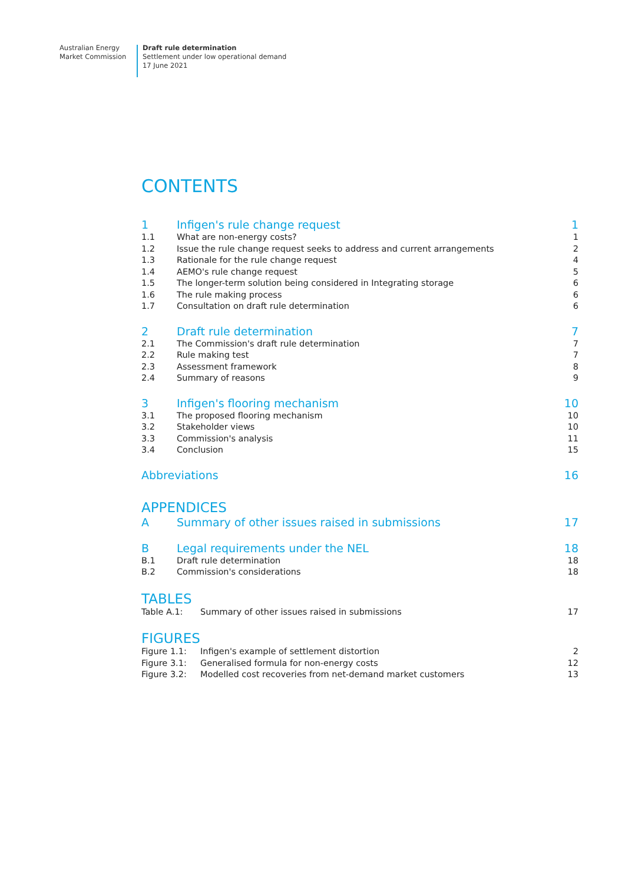Australian Energy
Market Commission
Draft rule determination
Settlement under low operational demand
17 June 2021
CONTENTS
| 1 | Infigen's rule change request | 1 |
| 1.1 | What are non-energy costs? | 1 |
| 1.2 | Issue the rule change request seeks to address and current arrangements | 2 |
| 1.3 | Rationale for the rule change request | 4 |
| 1.4 | AEMO's rule change request | 5 |
| 1.5 | The longer-term solution being considered in Integrating storage | 6 |
| 1.6 | The rule making process | 6 |
| 1.7 | Consultation on draft rule determination | 6 |
| 2 | Draft rule determination | 7 |
| 2.1 | The Commission's draft rule determination | 7 |
| 2.2 | Rule making test | 7 |
| 2.3 | Assessment framework | 8 |
| 2.4 | Summary of reasons | 9 |
| 3 | Infigen's flooring mechanism | 10 |
| 3.1 | The proposed flooring mechanism | 10 |
| 3.2 | Stakeholder views | 10 |
| 3.3 | Commission's analysis | 11 |
| 3.4 | Conclusion | 15 |
| Abbreviations | | 16 |
APPENDICES
| A | Summary of other issues raised in submissions | 17 |
| B | Legal requirements under the NEL | 18 |
| B.1 | Draft rule determination | 18 |
| B.2 | Commission's considerations | 18 |
TABLES
| Table A.1: | Summary of other issues raised in submissions | 17 |
FIGURES
| Figure 1.1: | Infigen's example of settlement distortion | 2 |
| Figure 3.1: | Generalised formula for non-energy costs | 12 |
| Figure 3.2: | Modelled cost recoveries from net-demand market customers | 13 |